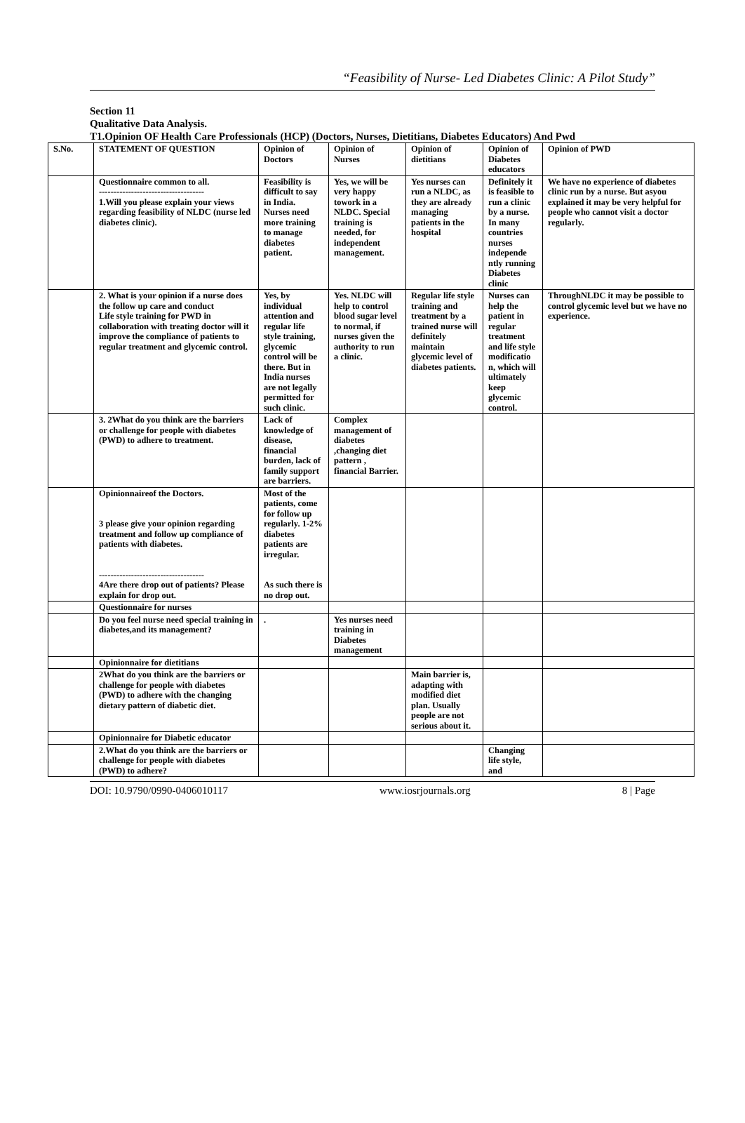“Feasibility of Nurse- Led Diabetes Clinic: A Pilot Study”
Section 11
Qualitative Data Analysis.
T1.Opinion OF Health Care Professionals (HCP) (Doctors, Nurses, Dietitians, Diabetes Educators) And Pwd
| S.No. | STATEMENT OF QUESTION | Opinion of Doctors | Opinion of Nurses | Opinion of dietitians | Opinion of Diabetes educators | Opinion of PWD |
| --- | --- | --- | --- | --- | --- | --- |
| | Questionnaire common to all. ------------------------------------ 1.Will you please explain your views regarding feasibility of NLDC (nurse led diabetes clinic). | Feasibility is difficult to say in India. Nurses need more training to manage diabetes patient. | Yes, we will be very happy towork in a NLDC. Special training is needed, for independent management. | Yes nurses can run a NLDC, as they are already managing patients in the hospital | Definitely it is feasible to run a clinic by a nurse. In many countries nurses independe ntly running Diabetes clinic | We have no experience of diabetes clinic run by a nurse. But asyou explained it may be very helpful for people who cannot visit a doctor regularly. |
| | 2. What is your opinion if a nurse does the follow up care and conduct Life style training for PWD in collaboration with treating doctor will it improve the compliance of patients to regular treatment and glycemic control. | Yes, by individual attention and regular life style training, glycemic control will be there. But in India nurses are not legally permitted for such clinic. | Yes. NLDC will help to control blood sugar level to normal, if nurses given the authority to run a clinic. | Regular life style training and treatment by a trained nurse will definitely maintain glycemic level of diabetes patients. | Nurses can help the patient in regular treatment and life style modificatio n, which will ultimately keep glycemic control. | ThroughNLDC it may be possible to control glycemic level but we have no experience. |
| | 3. 2What do you think are the barriers or challenge for people with diabetes (PWD) to adhere to treatment. | Lack of knowledge of disease, financial burden, lack of family support are barriers. | Complex management of diabetes ,changing diet pattern , financial Barrier. | | | |
| | Opinionnaireof the Doctors. 3 please give your opinion regarding treatment and follow up compliance of patients with diabetes. ------------------------------------ 4Are there drop out of patients? Please explain for drop out. | Most of the patients, come for follow up regularly. 1-2% diabetes patients are irregular. As such there is no drop out. | | | | |
| | Questionnaire for nurses | | | | | |
| | Do you feel nurse need special training in diabetes,and its management? | . | Yes nurses need training in Diabetes management | | | |
| | Opinionnaire for dietitians | | | | | |
| | 2What do you think are the barriers or challenge for people with diabetes (PWD) to adhere with the changing dietary pattern of diabetic diet. | | | Main barrier is, adapting with modified diet plan. Usually people are not serious about it. | | |
| | Opinionnaire for Diabetic educator | | | | | |
| | 2.What do you think are the barriers or challenge for people with diabetes (PWD) to adhere? | | | | Changing life style, and | |
DOI: 10.9790/0990-0406010117 www.iosrjournals.org 8 | Page